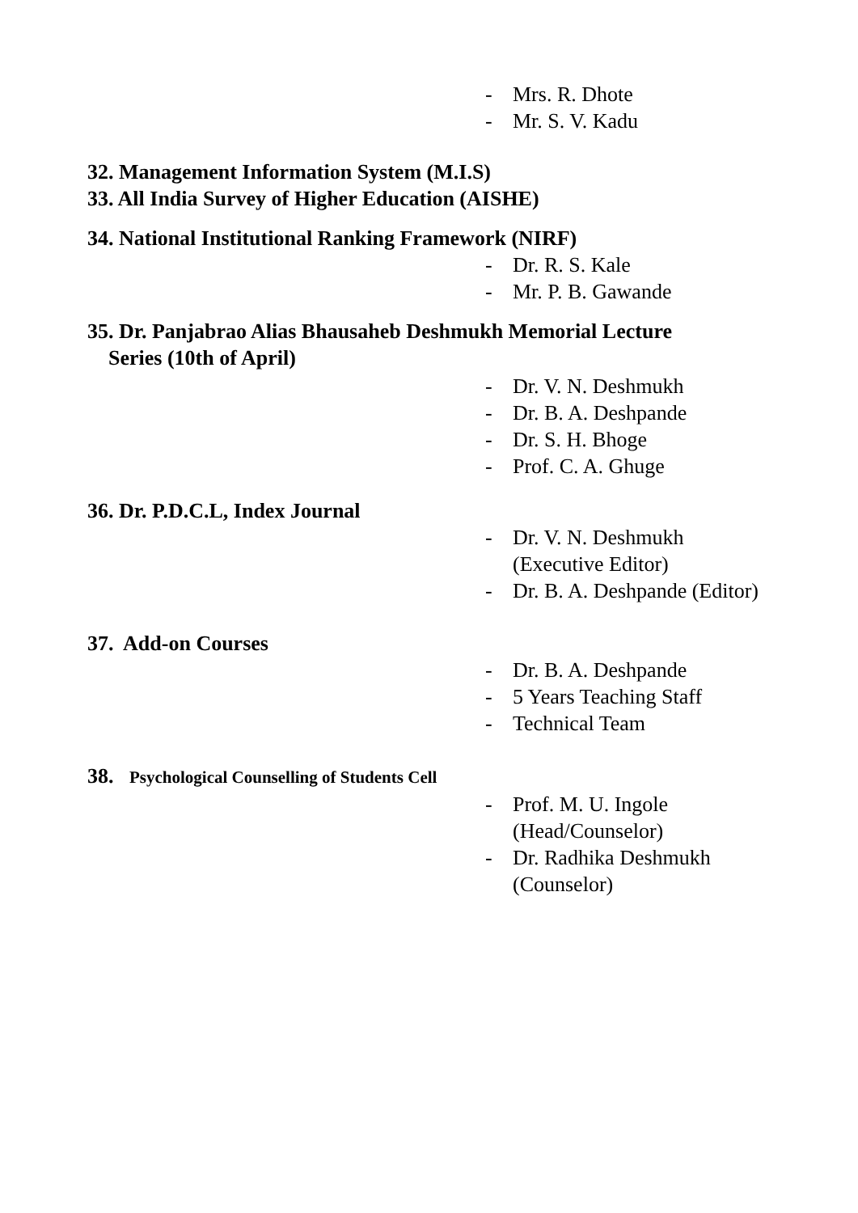- Mrs. R. Dhote
- Mr. S. V. Kadu
32. Management Information System (M.I.S)
33. All India Survey of Higher Education (AISHE)
34. National Institutional Ranking Framework (NIRF)
- Dr. R. S. Kale
- Mr. P. B. Gawande
35. Dr. Panjabrao Alias Bhausaheb Deshmukh Memorial Lecture
Series (10th of April)
- Dr. V. N. Deshmukh
- Dr. B. A. Deshpande
- Dr. S. H. Bhoge
- Prof. C. A. Ghuge
36. Dr. P.D.C.L, Index Journal
- Dr. V. N. Deshmukh
(Executive Editor)
- Dr. B. A. Deshpande (Editor)
37. Add-on Courses
- Dr. B. A. Deshpande
- 5 Years Teaching Staff
- Technical Team
38. Psychological Counselling of Students Cell
- Prof. M. U. Ingole
(Head/Counselor)
- Dr. Radhika Deshmukh
(Counselor)